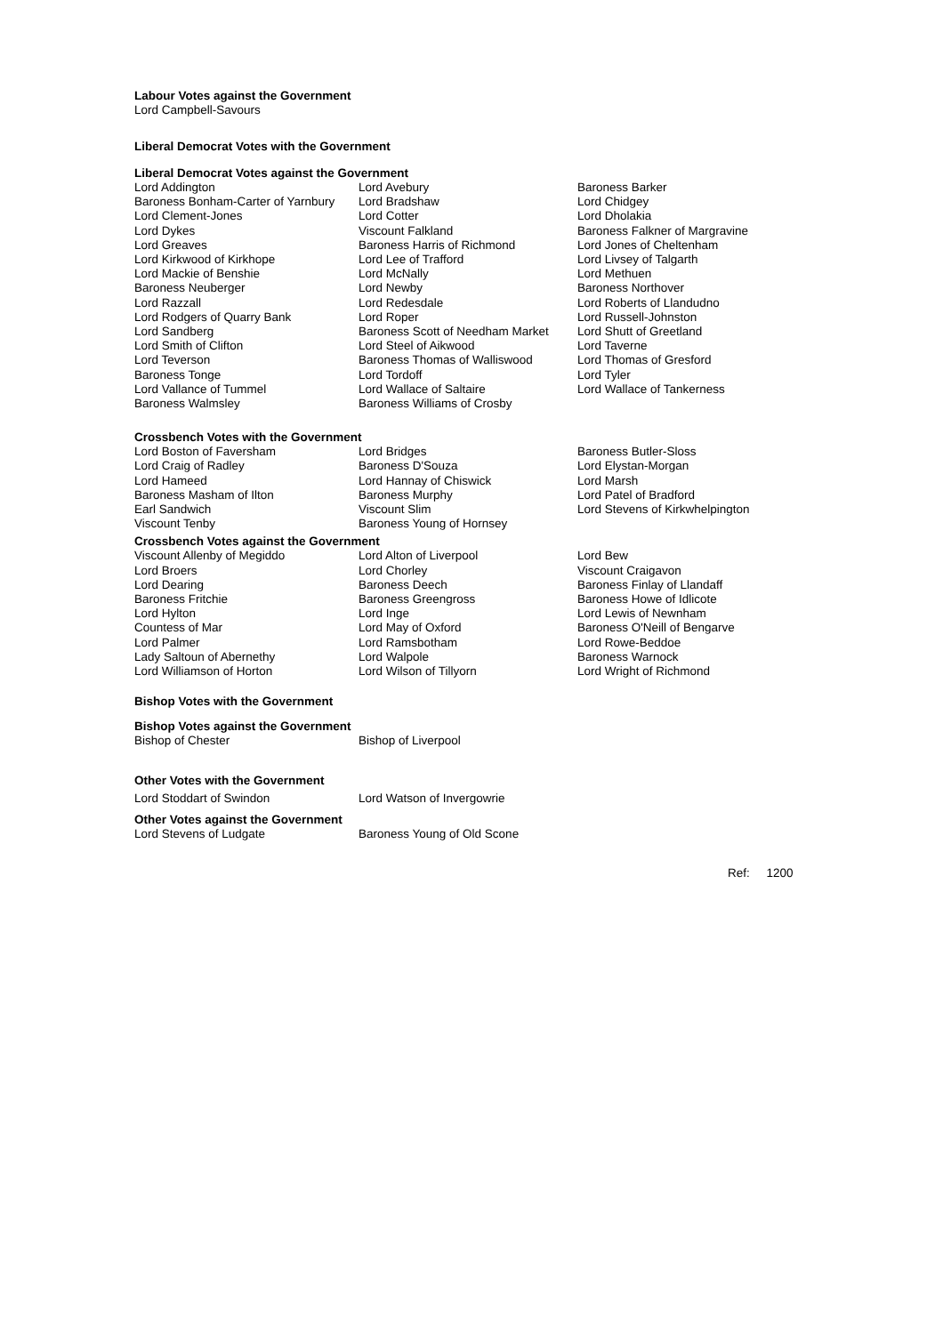Labour Votes against the Government
Lord Campbell-Savours
Liberal Democrat Votes with the Government
Liberal Democrat Votes against the Government
| Lord Addington | Lord Avebury | Baroness Barker |
| Baroness Bonham-Carter of Yarnbury | Lord Bradshaw | Lord Chidgey |
| Lord Clement-Jones | Lord Cotter | Lord Dholakia |
| Lord Dykes | Viscount Falkland | Baroness Falkner of Margravine |
| Lord Greaves | Baroness Harris of Richmond | Lord Jones of Cheltenham |
| Lord Kirkwood of Kirkhope | Lord Lee of Trafford | Lord Livsey of Talgarth |
| Lord Mackie of Benshie | Lord McNally | Lord Methuen |
| Baroness Neuberger | Lord Newby | Baroness Northover |
| Lord Razzall | Lord Redesdale | Lord Roberts of Llandudno |
| Lord Rodgers of Quarry Bank | Lord Roper | Lord Russell-Johnston |
| Lord Sandberg | Baroness Scott of Needham Market | Lord Shutt of Greetland |
| Lord Smith of Clifton | Lord Steel of Aikwood | Lord Taverne |
| Lord Teverson | Baroness Thomas of Walliswood | Lord Thomas of Gresford |
| Baroness Tonge | Lord Tordoff | Lord Tyler |
| Lord Vallance of Tummel | Lord Wallace of Saltaire | Lord Wallace of Tankerness |
| Baroness Walmsley | Baroness Williams of Crosby | |
Crossbench Votes with the Government
| Lord Boston of Faversham | Lord Bridges | Baroness Butler-Sloss |
| Lord Craig of Radley | Baroness D'Souza | Lord Elystan-Morgan |
| Lord Hameed | Lord Hannay of Chiswick | Lord Marsh |
| Baroness Masham of Ilton | Baroness Murphy | Lord Patel of Bradford |
| Earl Sandwich | Viscount Slim | Lord Stevens of Kirkwhelpington |
| Viscount Tenby | Baroness Young of Hornsey | |
Crossbench Votes against the Government
| Viscount Allenby of Megiddo | Lord Alton of Liverpool | Lord Bew |
| Lord Broers | Lord Chorley | Viscount Craigavon |
| Lord Dearing | Baroness Deech | Baroness Finlay of Llandaff |
| Baroness Fritchie | Baroness Greengross | Baroness Howe of Idlicote |
| Lord Hylton | Lord Inge | Lord Lewis of Newnham |
| Countess of Mar | Lord May of Oxford | Baroness O'Neill of Bengarve |
| Lord Palmer | Lord Ramsbotham | Lord Rowe-Beddoe |
| Lady Saltoun of Abernethy | Lord Walpole | Baroness Warnock |
| Lord Williamson of Horton | Lord Wilson of Tillyorn | Lord Wright of Richmond |
Bishop Votes with the Government
Bishop Votes against the Government
| Bishop of Chester | Bishop of Liverpool |
Other Votes with the Government
| Lord Stoddart of Swindon | Lord Watson of Invergowrie |
Other Votes against the Government
| Lord Stevens of Ludgate | Baroness Young of Old Scone |
Ref: 1200